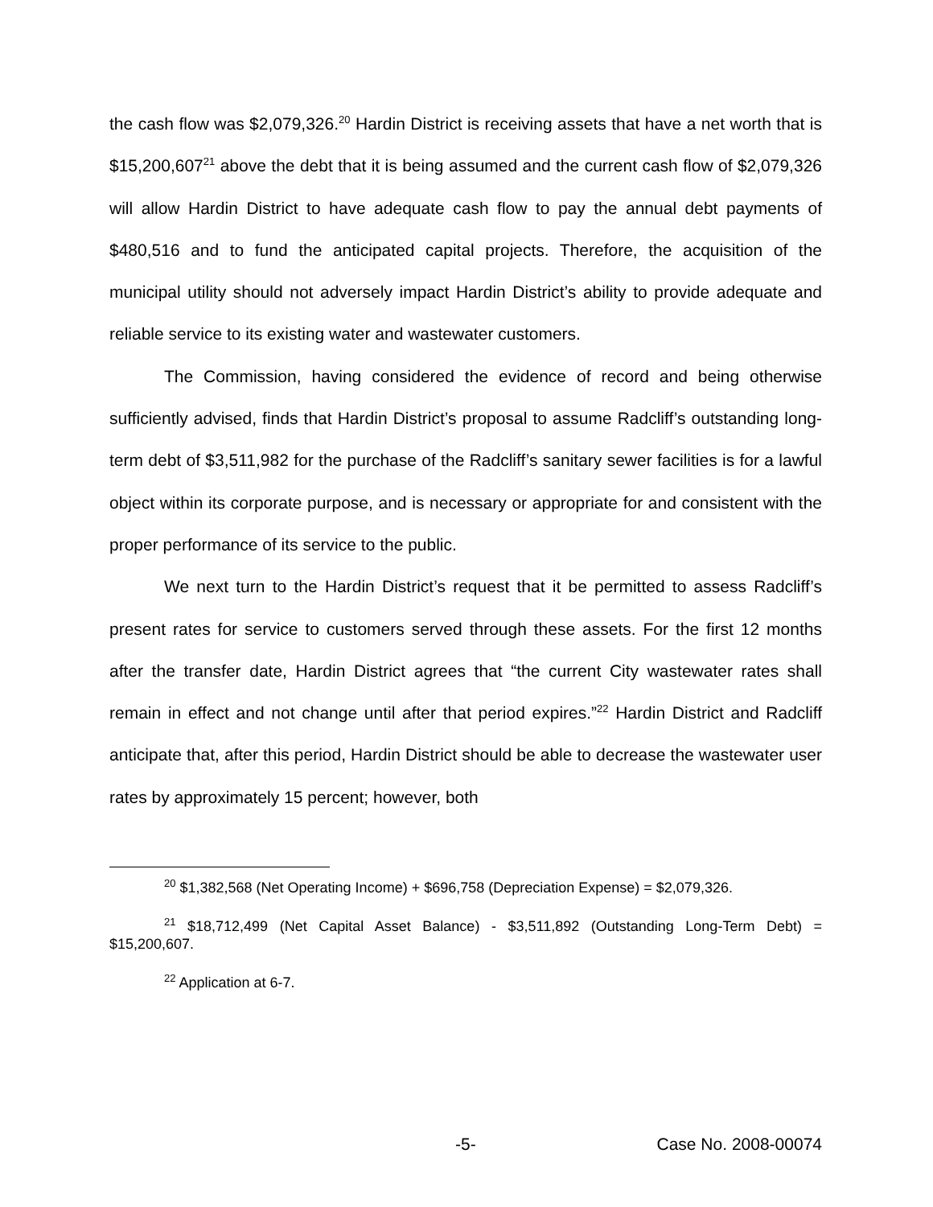the cash flow was $2,079,326.<sup>20</sup> Hardin District is receiving assets that have a net worth that is $15,200,607<sup>21</sup> above the debt that it is being assumed and the current cash flow of $2,079,326 will allow Hardin District to have adequate cash flow to pay the annual debt payments of $480,516 and to fund the anticipated capital projects. Therefore, the acquisition of the municipal utility should not adversely impact Hardin District’s ability to provide adequate and reliable service to its existing water and wastewater customers.
The Commission, having considered the evidence of record and being otherwise sufficiently advised, finds that Hardin District’s proposal to assume Radcliff’s outstanding long-term debt of $3,511,982 for the purchase of the Radcliff’s sanitary sewer facilities is for a lawful object within its corporate purpose, and is necessary or appropriate for and consistent with the proper performance of its service to the public.
We next turn to the Hardin District’s request that it be permitted to assess Radcliff’s present rates for service to customers served through these assets. For the first 12 months after the transfer date, Hardin District agrees that “the current City wastewater rates shall remain in effect and not change until after that period expires.”<sup>22</sup> Hardin District and Radcliff anticipate that, after this period, Hardin District should be able to decrease the wastewater user rates by approximately 15 percent; however, both
<sup>20</sup> $1,382,568 (Net Operating Income) + $696,758 (Depreciation Expense) = $2,079,326.
<sup>21</sup> $18,712,499 (Net Capital Asset Balance) - $3,511,892 (Outstanding Long-Term Debt) = $15,200,607.
<sup>22</sup> Application at 6-7.
-5- Case No. 2008-00074